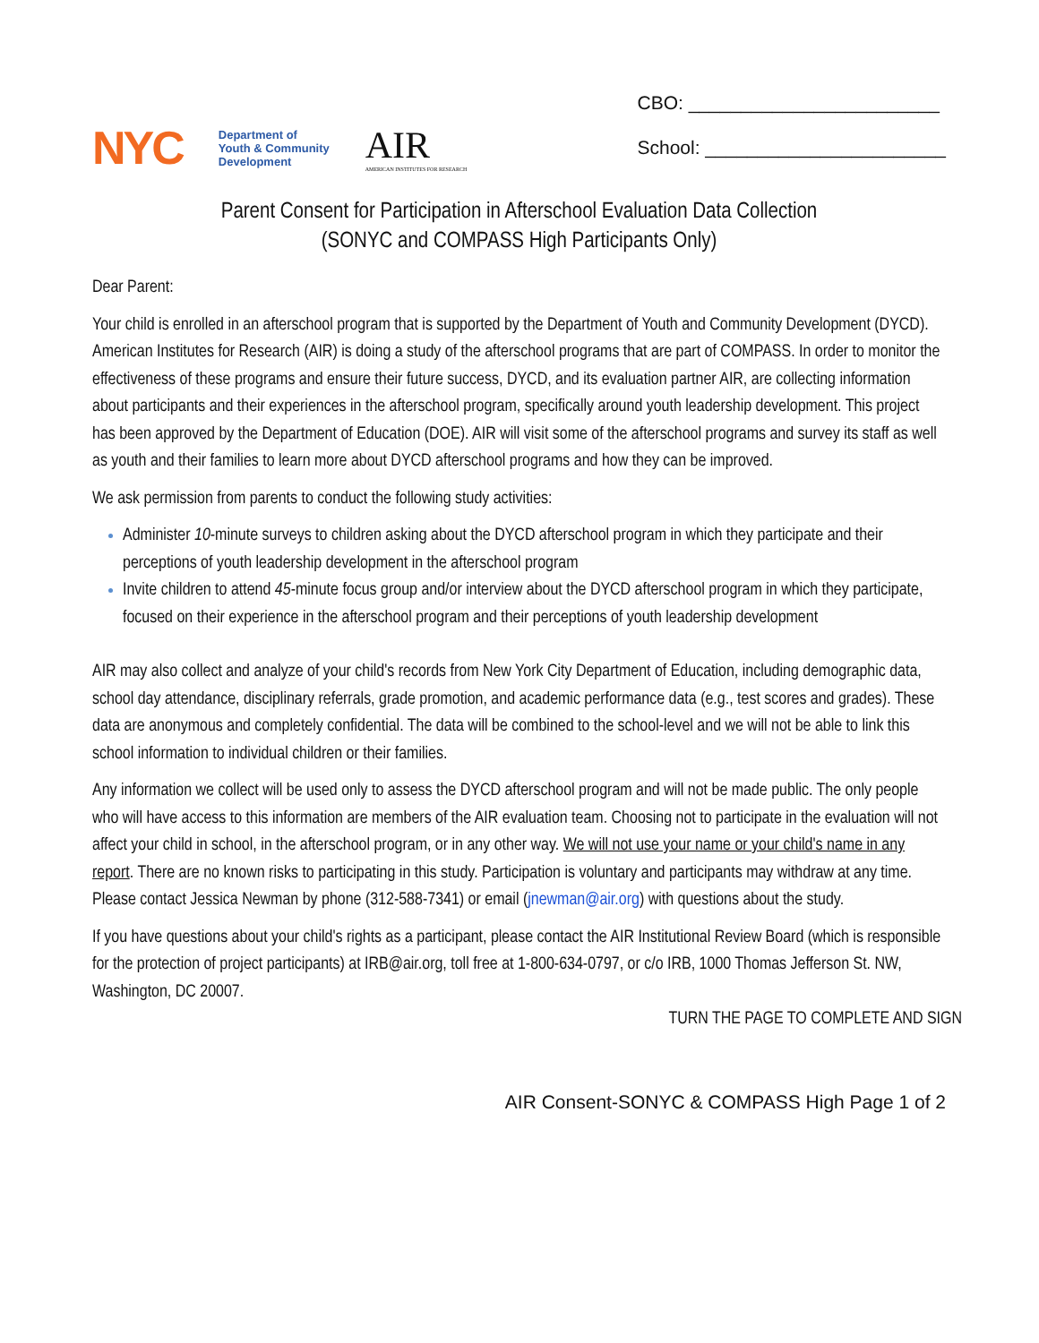NYC Department of
Youth & Community
Development AIR
AMERICAN INSTITUTES FOR RESEARCH
CBO: ________________________
School: _______________________
Parent Consent for Participation in Afterschool Evaluation Data Collection
(SONYC and COMPASS High Participants Only)
Dear Parent:
Your child is enrolled in an afterschool program that is supported by the Department of Youth and Community Development (DYCD). American Institutes for Research (AIR) is doing a study of the afterschool programs that are part of COMPASS. In order to monitor the effectiveness of these programs and ensure their future success, DYCD, and its evaluation partner AIR, are collecting information about participants and their experiences in the afterschool program, specifically around youth leadership development. This project has been approved by the Department of Education (DOE). AIR will visit some of the afterschool programs and survey its staff as well as youth and their families to learn more about DYCD afterschool programs and how they can be improved.
We ask permission from parents to conduct the following study activities:
Administer 10-minute surveys to children asking about the DYCD afterschool program in which they participate and their perceptions of youth leadership development in the afterschool program
Invite children to attend 45-minute focus group and/or interview about the DYCD afterschool program in which they participate, focused on their experience in the afterschool program and their perceptions of youth leadership development
AIR may also collect and analyze of your child's records from New York City Department of Education, including demographic data, school day attendance, disciplinary referrals, grade promotion, and academic performance data (e.g., test scores and grades). These data are anonymous and completely confidential. The data will be combined to the school-level and we will not be able to link this school information to individual children or their families.
Any information we collect will be used only to assess the DYCD afterschool program and will not be made public. The only people who will have access to this information are members of the AIR evaluation team. Choosing not to participate in the evaluation will not affect your child in school, in the afterschool program, or in any other way. We will not use your name or your child's name in any report. There are no known risks to participating in this study. Participation is voluntary and participants may withdraw at any time. Please contact Jessica Newman by phone (312-588-7341) or email (jnewman@air.org) with questions about the study.
If you have questions about your child's rights as a participant, please contact the AIR Institutional Review Board (which is responsible for the protection of project participants) at IRB@air.org, toll free at 1-800-634-0797, or c/o IRB, 1000 Thomas Jefferson St. NW, Washington, DC 20007.
TURN THE PAGE TO COMPLETE AND SIGN
AIR Consent-SONYC & COMPASS High Page 1 of 2